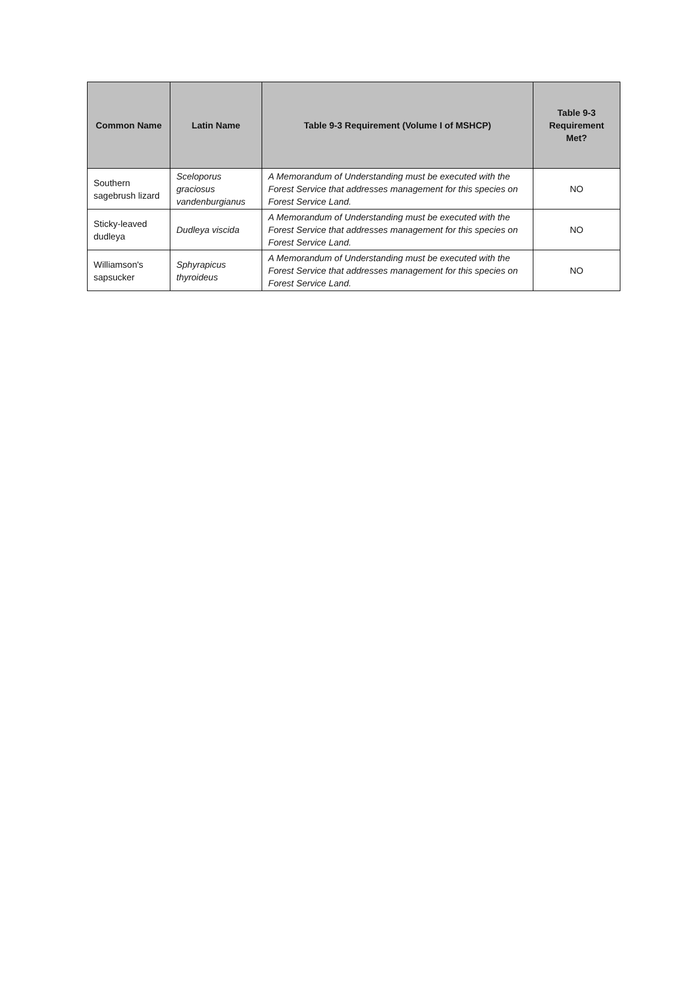| Common Name | Latin Name | Table 9-3 Requirement (Volume I of MSHCP) | Table 9-3 Requirement Met? |
| --- | --- | --- | --- |
| Southern sagebrush lizard | Sceloporus graciosus vandenburgianus | A Memorandum of Understanding must be executed with the Forest Service that addresses management for this species on Forest Service Land. | NO |
| Sticky-leaved dudleya | Dudleya viscida | A Memorandum of Understanding must be executed with the Forest Service that addresses management for this species on Forest Service Land. | NO |
| Williamson's sapsucker | Sphyrapicus thyroideus | A Memorandum of Understanding must be executed with the Forest Service that addresses management for this species on Forest Service Land. | NO |